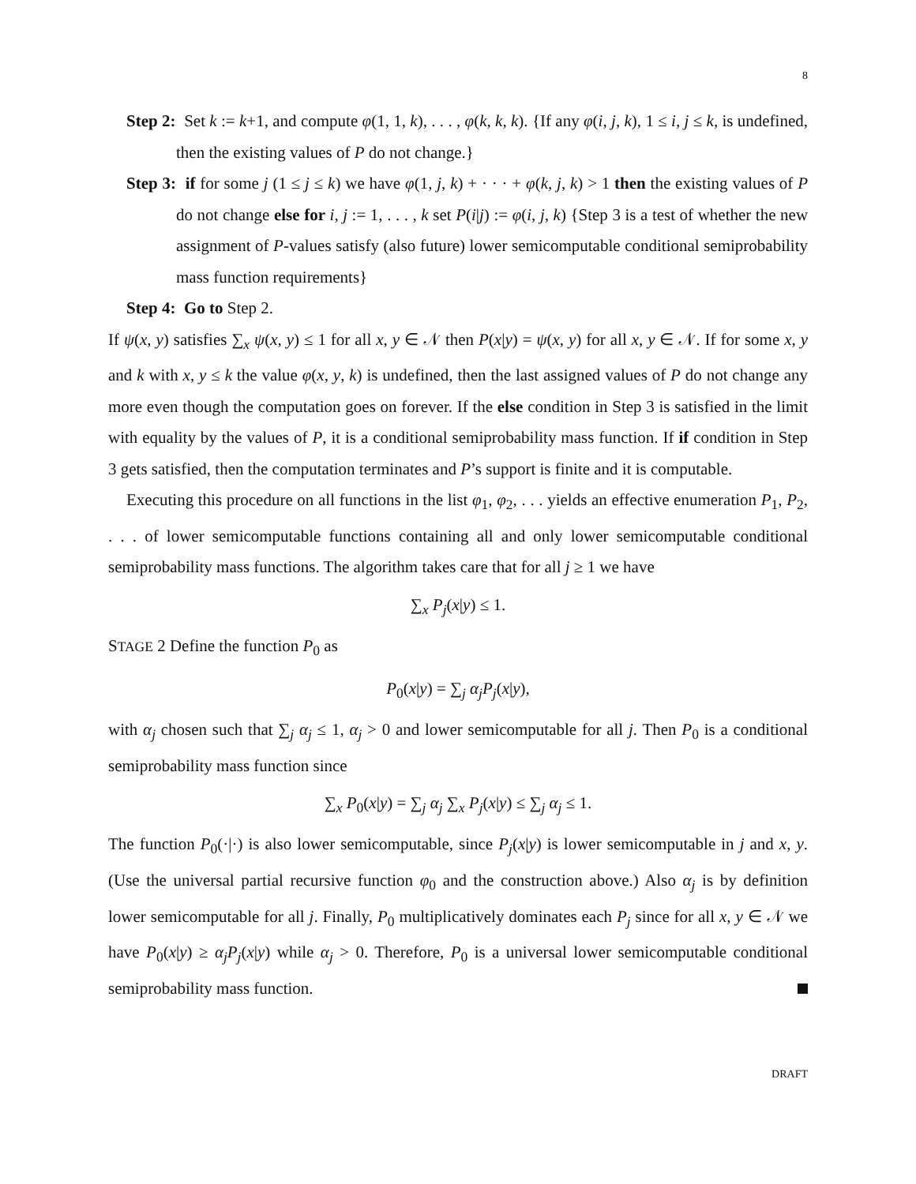8
Step 2: Set k := k+1, and compute φ(1, 1, k), . . . , φ(k, k, k). {If any φ(i, j, k), 1 ≤ i, j ≤ k, is undefined, then the existing values of P do not change.}
Step 3: if for some j (1 ≤ j ≤ k) we have φ(1, j, k) + · · · + φ(k, j, k) > 1 then the existing values of P do not change else for i, j := 1, . . . , k set P(i|j) := φ(i, j, k) {Step 3 is a test of whether the new assignment of P-values satisfy (also future) lower semicomputable conditional semiprobability mass function requirements}
Step 4: Go to Step 2.
If ψ(x, y) satisfies ∑<sub>x</sub> ψ(x, y) ≤ 1 for all x, y ∈ 𝒩 then P(x|y) = ψ(x, y) for all x, y ∈ 𝒩. If for some x, y and k with x, y ≤ k the value φ(x, y, k) is undefined, then the last assigned values of P do not change any more even though the computation goes on forever. If the else condition in Step 3 is satisfied in the limit with equality by the values of P, it is a conditional semiprobability mass function. If if condition in Step 3 gets satisfied, then the computation terminates and P’s support is finite and it is computable.
Executing this procedure on all functions in the list φ<sub>1</sub>, φ<sub>2</sub>, . . . yields an effective enumeration P<sub>1</sub>, P<sub>2</sub>, . . . of lower semicomputable functions containing all and only lower semicomputable conditional semiprobability mass functions. The algorithm takes care that for all j ≥ 1 we have
∑<sub>x</sub> P<sub>j</sub>(x|y) ≤ 1.
STAGE 2 Define the function P<sub>0</sub> as
P<sub>0</sub>(x|y) = ∑<sub>j</sub> α<sub>j</sub>P<sub>j</sub>(x|y),
with α<sub>j</sub> chosen such that ∑<sub>j</sub> α<sub>j</sub> ≤ 1, α<sub>j</sub> > 0 and lower semicomputable for all j. Then P<sub>0</sub> is a conditional semiprobability mass function since
∑<sub>x</sub> P<sub>0</sub>(x|y) = ∑<sub>j</sub> α<sub>j</sub> ∑<sub>x</sub> P<sub>j</sub>(x|y) ≤ ∑<sub>j</sub> α<sub>j</sub> ≤ 1.
The function P<sub>0</sub>(·|·) is also lower semicomputable, since P<sub>j</sub>(x|y) is lower semicomputable in j and x, y. (Use the universal partial recursive function φ<sub>0</sub> and the construction above.) Also α<sub>j</sub> is by definition lower semicomputable for all j. Finally, P<sub>0</sub> multiplicatively dominates each P<sub>j</sub> since for all x, y ∈ 𝒩 we have P<sub>0</sub>(x|y) ≥ α<sub>j</sub>P<sub>j</sub>(x|y) while α<sub>j</sub> > 0. Therefore, P<sub>0</sub> is a universal lower semicomputable conditional semiprobability mass function.
DRAFT